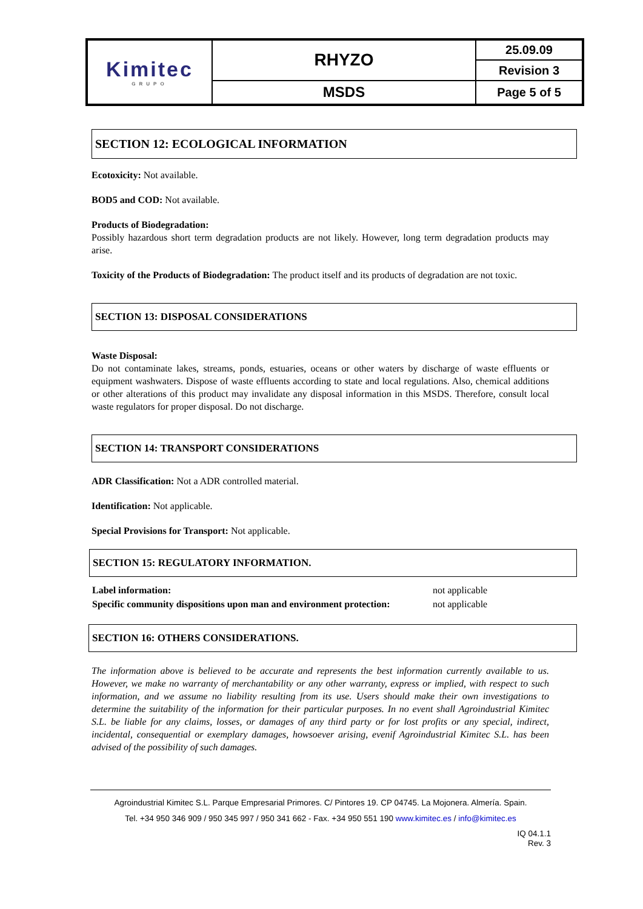| Kimitec GRUPO | RHYZO | 25.09.09 |
| | | Revision 3 |
| | MSDS | Page 5 of 5 |
SECTION 12: ECOLOGICAL INFORMATION
Ecotoxicity: Not available.
BOD5 and COD: Not available.
Products of Biodegradation:
Possibly hazardous short term degradation products are not likely. However, long term degradation products may arise.
Toxicity of the Products of Biodegradation: The product itself and its products of degradation are not toxic.
SECTION 13: DISPOSAL CONSIDERATIONS
Waste Disposal:
Do not contaminate lakes, streams, ponds, estuaries, oceans or other waters by discharge of waste effluents or equipment washwaters. Dispose of waste effluents according to state and local regulations. Also, chemical additions or other alterations of this product may invalidate any disposal information in this MSDS. Therefore, consult local waste regulators for proper disposal. Do not discharge.
SECTION 14: TRANSPORT CONSIDERATIONS
ADR Classification: Not a ADR controlled material.
Identification: Not applicable.
Special Provisions for Transport: Not applicable.
SECTION 15: REGULATORY INFORMATION.
| Label information: | not applicable |
| Specific community dispositions upon man and environment protection: | not applicable |
SECTION 16: OTHERS CONSIDERATIONS.
The information above is believed to be accurate and represents the best information currently available to us. However, we make no warranty of merchantability or any other warranty, express or implied, with respect to such information, and we assume no liability resulting from its use. Users should make their own investigations to determine the suitability of the information for their particular purposes. In no event shall Agroindustrial Kimitec S.L. be liable for any claims, losses, or damages of any third party or for lost profits or any special, indirect, incidental, consequential or exemplary damages, howsoever arising, evenif Agroindustrial Kimitec S.L. has been advised of the possibility of such damages.
Agroindustrial Kimitec S.L. Parque Empresarial Primores. C/ Pintores 19. CP 04745. La Mojonera. Almería. Spain.
Tel. +34 950 346 909 / 950 345 997 / 950 341 662 - Fax. +34 950 551 190 www.kimitec.es / info@kimitec.es
IQ 04.1.1
Rev. 3